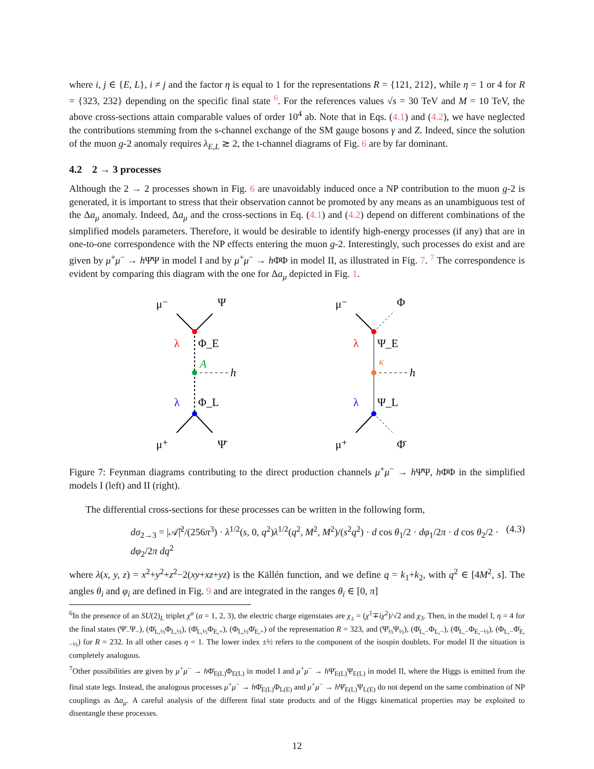where i, j ∈ {E, L}, i ≠ j and the factor η is equal to 1 for the representations R = {121, 212}, while η = 1 or 4 for R = {323, 232} depending on the specific final state <sup>6</sup>. For the references values √s = 30 TeV and M = 10 TeV, the above cross-sections attain comparable values of order 10<sup>4</sup> ab. Note that in Eqs. (4.1) and (4.2), we have neglected the contributions stemming from the s-channel exchange of the SM gauge bosons γ and Z. Indeed, since the solution of the muon g-2 anomaly requires λ<sub>E,L</sub> ≳ 2, the t-channel diagrams of Fig. 6 are by far dominant.
4.2 2 → 3 processes
Although the 2 → 2 processes shown in Fig. 6 are unavoidably induced once a NP contribution to the muon g-2 is generated, it is important to stress that their observation cannot be promoted by any means as an unambiguous test of the Δa<sub>μ</sub> anomaly. Indeed, Δa<sub>μ</sub> and the cross-sections in Eq. (4.1) and (4.2) depend on different combinations of the simplified models parameters. Therefore, it would be desirable to identify high-energy processes (if any) that are in one-to-one correspondence with the NP effects entering the muon g-2. Interestingly, such processes do exist and are given by μ<sup>+</sup>μ<sup>−</sup> → h Ψ̄Ψ in model I and by μ<sup>+</sup>μ<sup>−</sup> → h Φ̄Φ in model II, as illustrated in Fig. 7. <sup>7</sup> The correspondence is evident by comparing this diagram with the one for Δa<sub>μ</sub> depicted in Fig. 1.
μ⁻
Ψ
λ
Φ_E
A
h
λ
Φ_L
μ⁺
Ψ̄
μ⁻
Φ
λ
Ψ_E
κ
h
λ
Ψ_L
μ⁺
Φ̄
Figure 7: Feynman diagrams contributing to the direct production channels μ<sup>+</sup>μ<sup>−</sup> → h Ψ̄Ψ, h Φ̄Φ in the simplified models I (left) and II (right).
The differential cross-sections for these processes can be written in the following form,
dσ<sub>2→3</sub> = |𝒜̄|<sup>2</sup>/(256π<sup>3</sup>) · λ<sup>1/2</sup>(s, 0, q<sup>2</sup>)λ<sup>1/2</sup>(q<sup>2</sup>, M<sup>2</sup>, M<sup>2</sup>)/(s<sup>2</sup>q<sup>2</sup>) · d cos θ<sub>1</sub>/2 · dφ<sub>1</sub>/2π · d cos θ<sub>2</sub>/2 · dφ<sub>2</sub>/2π dq<sup>2</sup> (4.3)
where λ(x, y, z) = x<sup>2</sup>+y<sup>2</sup>+z<sup>2</sup>−2(xy+xz+yz) is the Källén function, and we define q = k<sub>1</sub>+k<sub>2</sub>, with q<sup>2</sup> ∈ [4M<sup>2</sup>, s]. The angles θ<sub>i</sub> and φ<sub>i</sub> are defined in Fig. 9 and are integrated in the ranges θ<sub>i</sub> ∈ [0, π]
<sup>6</sup> In the presence of an SU(2)<sub>L</sub> triplet χ<sup>a</sup> (a = 1, 2, 3), the electric charge eigenstates are χ<sub>±</sub> = (χ<sup>1</sup>∓iχ<sup>2</sup>)/√2 and χ<sub>3</sub>. Then, in the model I, η = 4 for the final states (Ψ̄<sub>−</sub>Ψ<sub>−</sub>), (Φ̄<sub>L,½</sub>Φ<sub>L,½</sub>), (Φ̄<sub>L,½</sub>Φ<sub>E,+</sub>), (Φ<sub>L,½</sub>Φ̄<sub>E,+</sub>) of the representation R = 323, and (Ψ̄<sub>½</sub>Ψ<sub>½</sub>), (Φ̄<sub>L,−</sub>Φ<sub>L,−</sub>), (Φ̄<sub>L,−</sub>Φ<sub>E,−½</sub>), (Φ<sub>L,−</sub>Φ̄<sub>E,−½</sub>) for R = 232. In all other cases η = 1. The lower index ±½ refers to the component of the isospin doublets. For model II the situation is completely analogous.
<sup>7</sup> Other possibilities are given by μ<sup>+</sup>μ<sup>−</sup> → h Φ̄<sub>E(L)</sub>Φ<sub>E(L)</sub> in model I and μ<sup>+</sup>μ<sup>−</sup> → h Ψ̄<sub>E(L)</sub>Ψ<sub>E(L)</sub> in model II, where the Higgs is emitted from the final state legs. Instead, the analogous processes μ<sup>+</sup>μ<sup>−</sup> → h Φ̄<sub>E(L)</sub>Φ<sub>L(E)</sub> and μ<sup>+</sup>μ<sup>−</sup> → h Ψ̄<sub>E(L)</sub>Ψ<sub>L(E)</sub> do not depend on the same combination of NP couplings as Δa<sub>μ</sub>. A careful analysis of the different final state products and of the Higgs kinematical properties may be exploited to disentangle these processes.
12